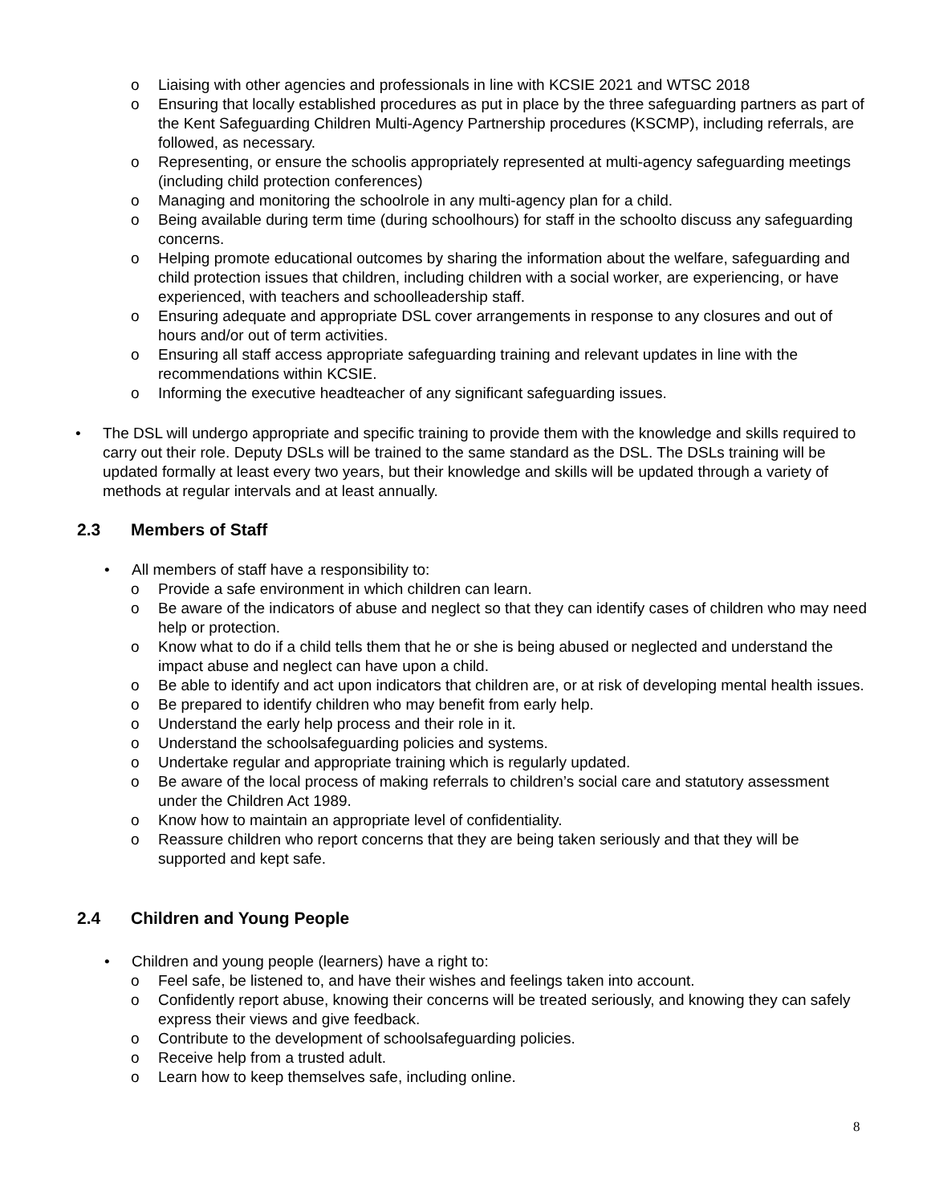o Liaising with other agencies and professionals in line with KCSIE 2021 and WTSC 2018
o Ensuring that locally established procedures as put in place by the three safeguarding partners as part of the Kent Safeguarding Children Multi-Agency Partnership procedures (KSCMP), including referrals, are followed, as necessary.
o Representing, or ensure the schoolis appropriately represented at multi-agency safeguarding meetings (including child protection conferences)
o Managing and monitoring the schoolrole in any multi-agency plan for a child.
o Being available during term time (during schoolhours) for staff in the schoolto discuss any safeguarding concerns.
o Helping promote educational outcomes by sharing the information about the welfare, safeguarding and child protection issues that children, including children with a social worker, are experiencing, or have experienced, with teachers and schoolleadership staff.
o Ensuring adequate and appropriate DSL cover arrangements in response to any closures and out of hours and/or out of term activities.
o Ensuring all staff access appropriate safeguarding training and relevant updates in line with the recommendations within KCSIE.
o Informing the executive headteacher of any significant safeguarding issues.
• The DSL will undergo appropriate and specific training to provide them with the knowledge and skills required to carry out their role. Deputy DSLs will be trained to the same standard as the DSL. The DSLs training will be updated formally at least every two years, but their knowledge and skills will be updated through a variety of methods at regular intervals and at least annually.
2.3 Members of Staff
• All members of staff have a responsibility to:
o Provide a safe environment in which children can learn.
o Be aware of the indicators of abuse and neglect so that they can identify cases of children who may need help or protection.
o Know what to do if a child tells them that he or she is being abused or neglected and understand the impact abuse and neglect can have upon a child.
o Be able to identify and act upon indicators that children are, or at risk of developing mental health issues.
o Be prepared to identify children who may benefit from early help.
o Understand the early help process and their role in it.
o Understand the schoolsafeguarding policies and systems.
o Undertake regular and appropriate training which is regularly updated.
o Be aware of the local process of making referrals to children’s social care and statutory assessment under the Children Act 1989.
o Know how to maintain an appropriate level of confidentiality.
o Reassure children who report concerns that they are being taken seriously and that they will be supported and kept safe.
2.4 Children and Young People
• Children and young people (learners) have a right to:
o Feel safe, be listened to, and have their wishes and feelings taken into account.
o Confidently report abuse, knowing their concerns will be treated seriously, and knowing they can safely express their views and give feedback.
o Contribute to the development of schoolsafeguarding policies.
o Receive help from a trusted adult.
o Learn how to keep themselves safe, including online.
8